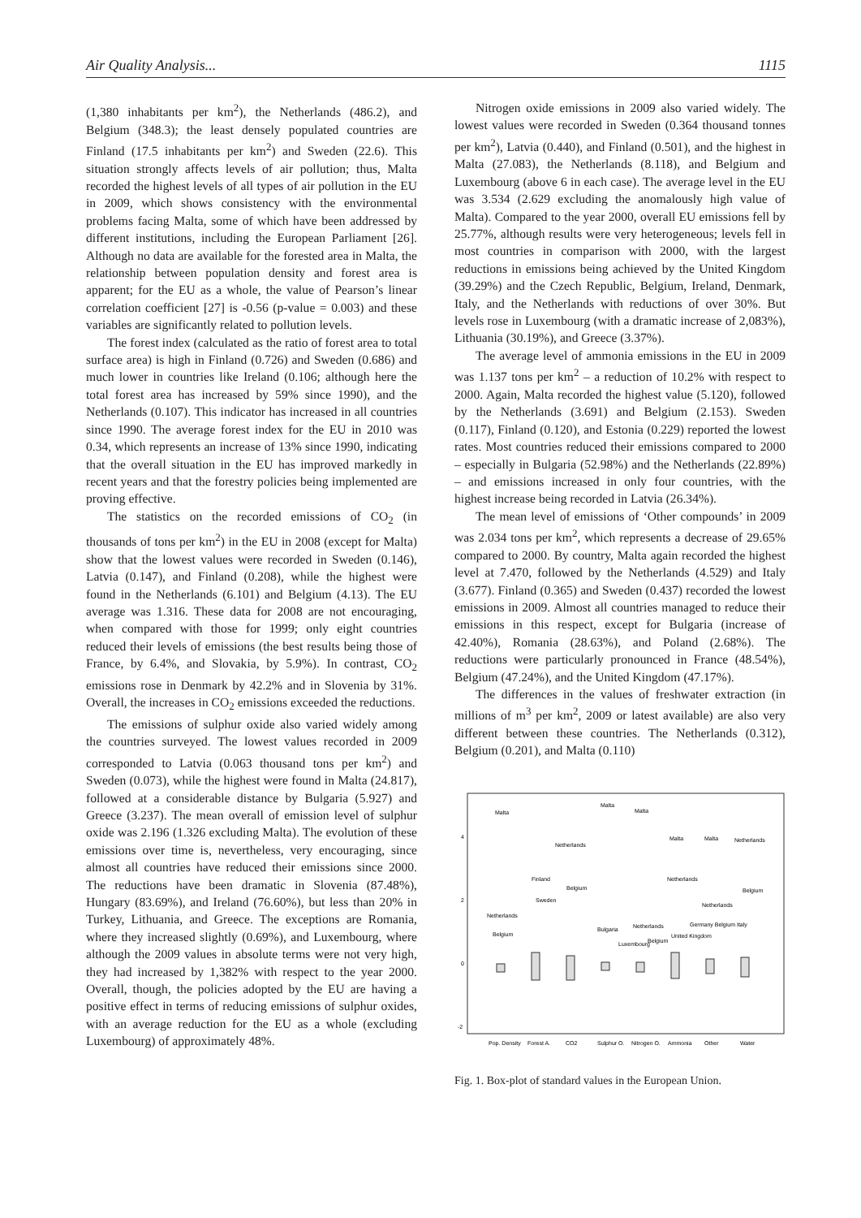Air Quality Analysis... 1115
(1,380 inhabitants per km<sup>2</sup>), the Netherlands (486.2), and Belgium (348.3); the least densely populated countries are Finland (17.5 inhabitants per km<sup>2</sup>) and Sweden (22.6). This situation strongly affects levels of air pollution; thus, Malta recorded the highest levels of all types of air pollution in the EU in 2009, which shows consistency with the environmental problems facing Malta, some of which have been addressed by different institutions, including the European Parliament [26]. Although no data are available for the forested area in Malta, the relationship between population density and forest area is apparent; for the EU as a whole, the value of Pearson’s linear correlation coefficient [27] is -0.56 (p-value = 0.003) and these variables are significantly related to pollution levels.
The forest index (calculated as the ratio of forest area to total surface area) is high in Finland (0.726) and Sweden (0.686) and much lower in countries like Ireland (0.106; although here the total forest area has increased by 59% since 1990), and the Netherlands (0.107). This indicator has increased in all countries since 1990. The average forest index for the EU in 2010 was 0.34, which represents an increase of 13% since 1990, indicating that the overall situation in the EU has improved markedly in recent years and that the forestry policies being implemented are proving effective.
The statistics on the recorded emissions of CO<sub>2</sub> (in thousands of tons per km<sup>2</sup>) in the EU in 2008 (except for Malta) show that the lowest values were recorded in Sweden (0.146), Latvia (0.147), and Finland (0.208), while the highest were found in the Netherlands (6.101) and Belgium (4.13). The EU average was 1.316. These data for 2008 are not encouraging, when compared with those for 1999; only eight countries reduced their levels of emissions (the best results being those of France, by 6.4%, and Slovakia, by 5.9%). In contrast, CO<sub>2</sub> emissions rose in Denmark by 42.2% and in Slovenia by 31%. Overall, the increases in CO<sub>2</sub> emissions exceeded the reductions.
The emissions of sulphur oxide also varied widely among the countries surveyed. The lowest values recorded in 2009 corresponded to Latvia (0.063 thousand tons per km<sup>2</sup>) and Sweden (0.073), while the highest were found in Malta (24.817), followed at a considerable distance by Bulgaria (5.927) and Greece (3.237). The mean overall of emission level of sulphur oxide was 2.196 (1.326 excluding Malta). The evolution of these emissions over time is, nevertheless, very encouraging, since almost all countries have reduced their emissions since 2000. The reductions have been dramatic in Slovenia (87.48%), Hungary (83.69%), and Ireland (76.60%), but less than 20% in Turkey, Lithuania, and Greece. The exceptions are Romania, where they increased slightly (0.69%), and Luxembourg, where although the 2009 values in absolute terms were not very high, they had increased by 1,382% with respect to the year 2000. Overall, though, the policies adopted by the EU are having a positive effect in terms of reducing emissions of sulphur oxides, with an average reduction for the EU as a whole (excluding Luxembourg) of approximately 48%.
Nitrogen oxide emissions in 2009 also varied widely. The lowest values were recorded in Sweden (0.364 thousand tonnes per km<sup>2</sup>), Latvia (0.440), and Finland (0.501), and the highest in Malta (27.083), the Netherlands (8.118), and Belgium and Luxembourg (above 6 in each case). The average level in the EU was 3.534 (2.629 excluding the anomalously high value of Malta). Compared to the year 2000, overall EU emissions fell by 25.77%, although results were very heterogeneous; levels fell in most countries in comparison with 2000, with the largest reductions in emissions being achieved by the United Kingdom (39.29%) and the Czech Republic, Belgium, Ireland, Denmark, Italy, and the Netherlands with reductions of over 30%. But levels rose in Luxembourg (with a dramatic increase of 2,083%), Lithuania (30.19%), and Greece (3.37%).
The average level of ammonia emissions in the EU in 2009 was 1.137 tons per km<sup>2</sup> – a reduction of 10.2% with respect to 2000. Again, Malta recorded the highest value (5.120), followed by the Netherlands (3.691) and Belgium (2.153). Sweden (0.117), Finland (0.120), and Estonia (0.229) reported the lowest rates. Most countries reduced their emissions compared to 2000 – especially in Bulgaria (52.98%) and the Netherlands (22.89%) – and emissions increased in only four countries, with the highest increase being recorded in Latvia (26.34%).
The mean level of emissions of ‘Other compounds’ in 2009 was 2.034 tons per km<sup>2</sup>, which represents a decrease of 29.65% compared to 2000. By country, Malta again recorded the highest level at 7.470, followed by the Netherlands (4.529) and Italy (3.677). Finland (0.365) and Sweden (0.437) recorded the lowest emissions in 2009. Almost all countries managed to reduce their emissions in this respect, except for Bulgaria (increase of 42.40%), Romania (28.63%), and Poland (2.68%). The reductions were particularly pronounced in France (48.54%), Belgium (47.24%), and the United Kingdom (47.17%).
The differences in the values of freshwater extraction (in millions of m<sup>3</sup> per km<sup>2</sup>, 2009 or latest available) are also very different between these countries. The Netherlands (0.312), Belgium (0.201), and Malta (0.110)
4
2
0
-2
Malta
Malta
Malta
Netherlands
Malta
Malta
Netherlands
Finland
Sweden
Belgium
Netherlands
Belgium
Netherlands
Netherlands
Belgium
Bulgaria
Netherlands
Luxembourg
Belgium
Germany Belgium Italy
United Kingdom
Pop. Density
Forest A.
CO2
Sulphur O.
Nitrogen O.
Ammonia
Other
Water
Fig. 1. Box-plot of standard values in the European Union.